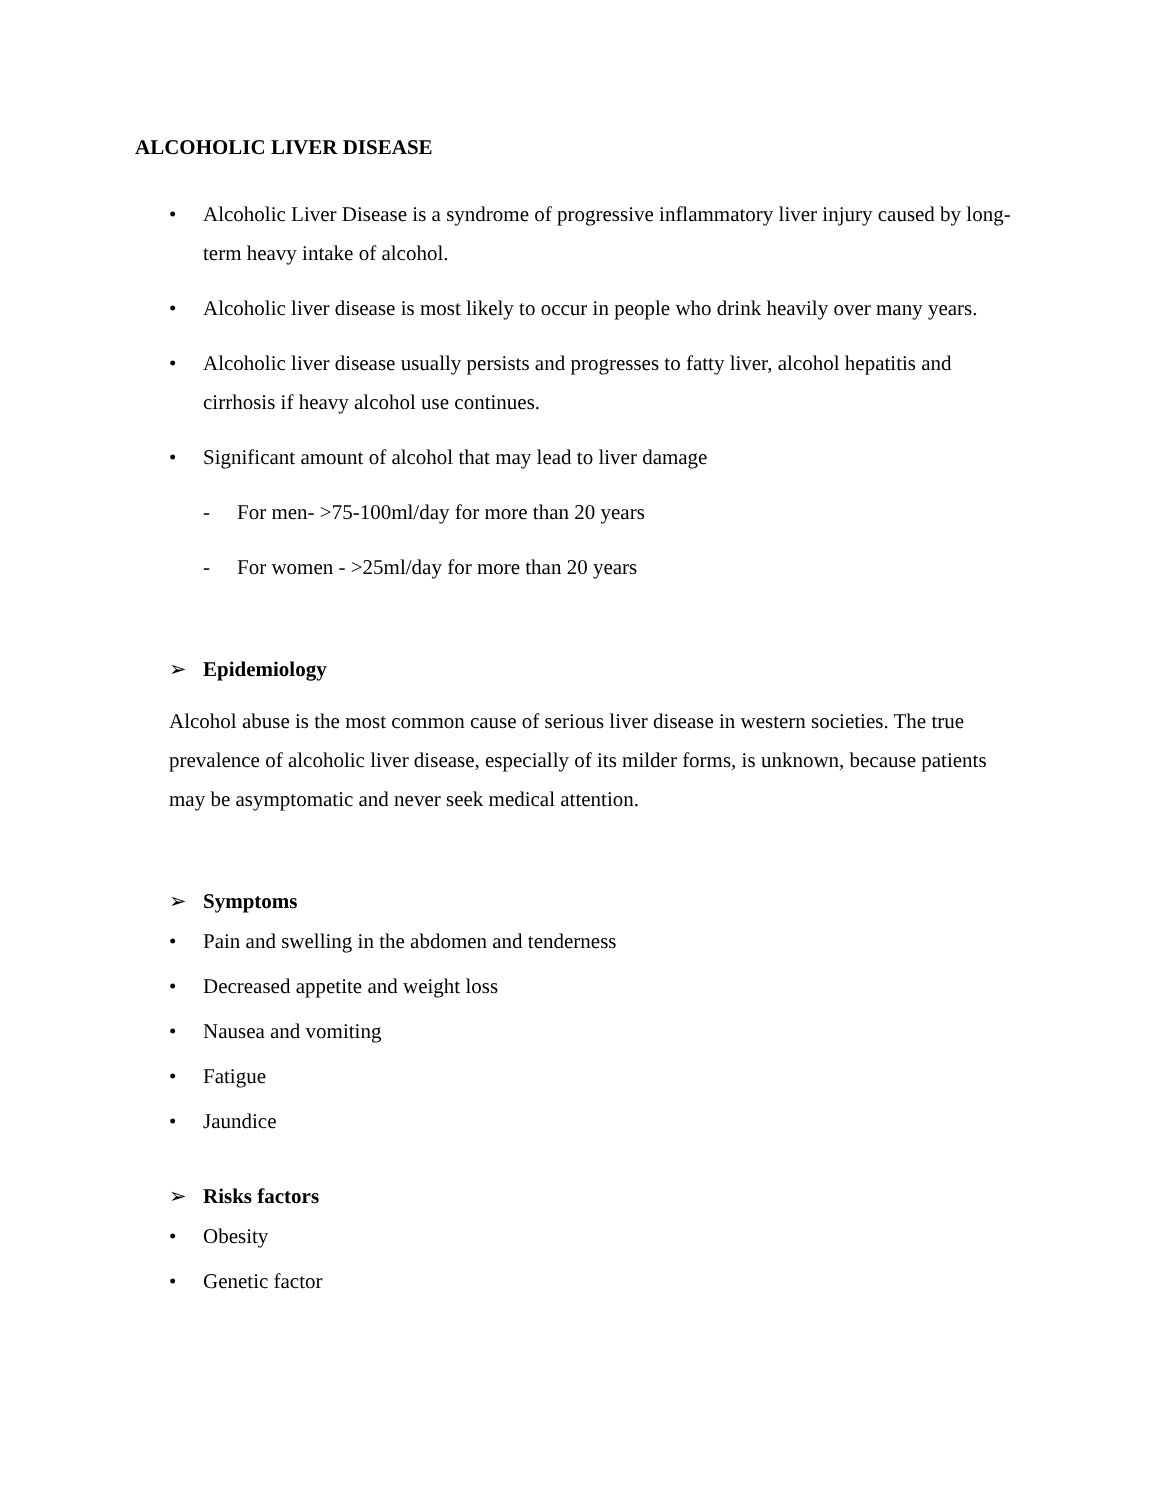ALCOHOLIC LIVER DISEASE
• Alcoholic Liver Disease is a syndrome of progressive inflammatory liver injury caused by long-term heavy intake of alcohol.
• Alcoholic liver disease is most likely to occur in people who drink heavily over many years.
• Alcoholic liver disease usually persists and progresses to fatty liver, alcohol hepatitis and cirrhosis if heavy alcohol use continues.
• Significant amount of alcohol that may lead to liver damage
- For men- >75-100ml/day for more than 20 years
- For women - >25ml/day for more than 20 years
➢ Epidemiology
Alcohol abuse is the most common cause of serious liver disease in western societies. The true prevalence of alcoholic liver disease, especially of its milder forms, is unknown, because patients may be asymptomatic and never seek medical attention.
➢ Symptoms
• Pain and swelling in the abdomen and tenderness
• Decreased appetite and weight loss
• Nausea and vomiting
• Fatigue
• Jaundice
➢ Risks factors
• Obesity
• Genetic factor